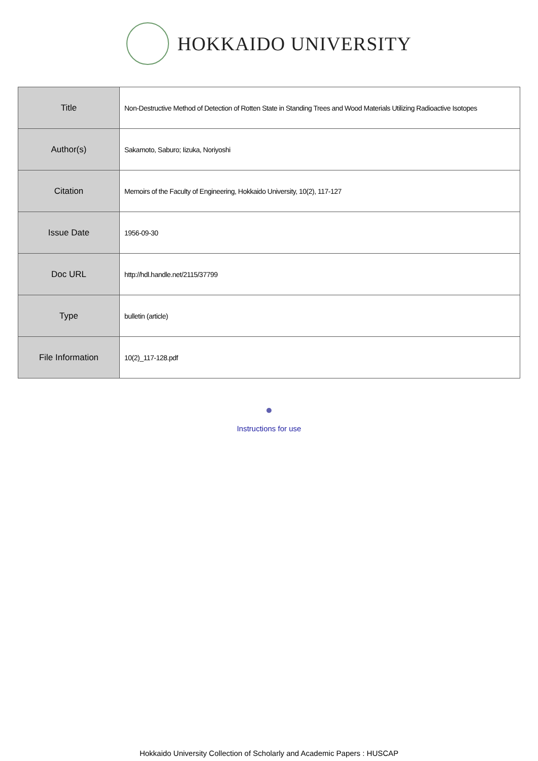HOKKAIDO UNIVERSITY
| Title | Non-Destructive Method of Detection of Rotten State in Standing Trees and Wood Materials Utilizing Radioactive Isotopes |
| Author(s) | Sakamoto, Saburo; Iizuka, Noriyoshi |
| Citation | Memoirs of the Faculty of Engineering, Hokkaido University, 10(2), 117-127 |
| Issue Date | 1956-09-30 |
| Doc URL | http://hdl.handle.net/2115/37799 |
| Type | bulletin (article) |
| File Information | 10(2)_117-128.pdf |
Instructions for use
Hokkaido University Collection of Scholarly and Academic Papers : HUSCAP